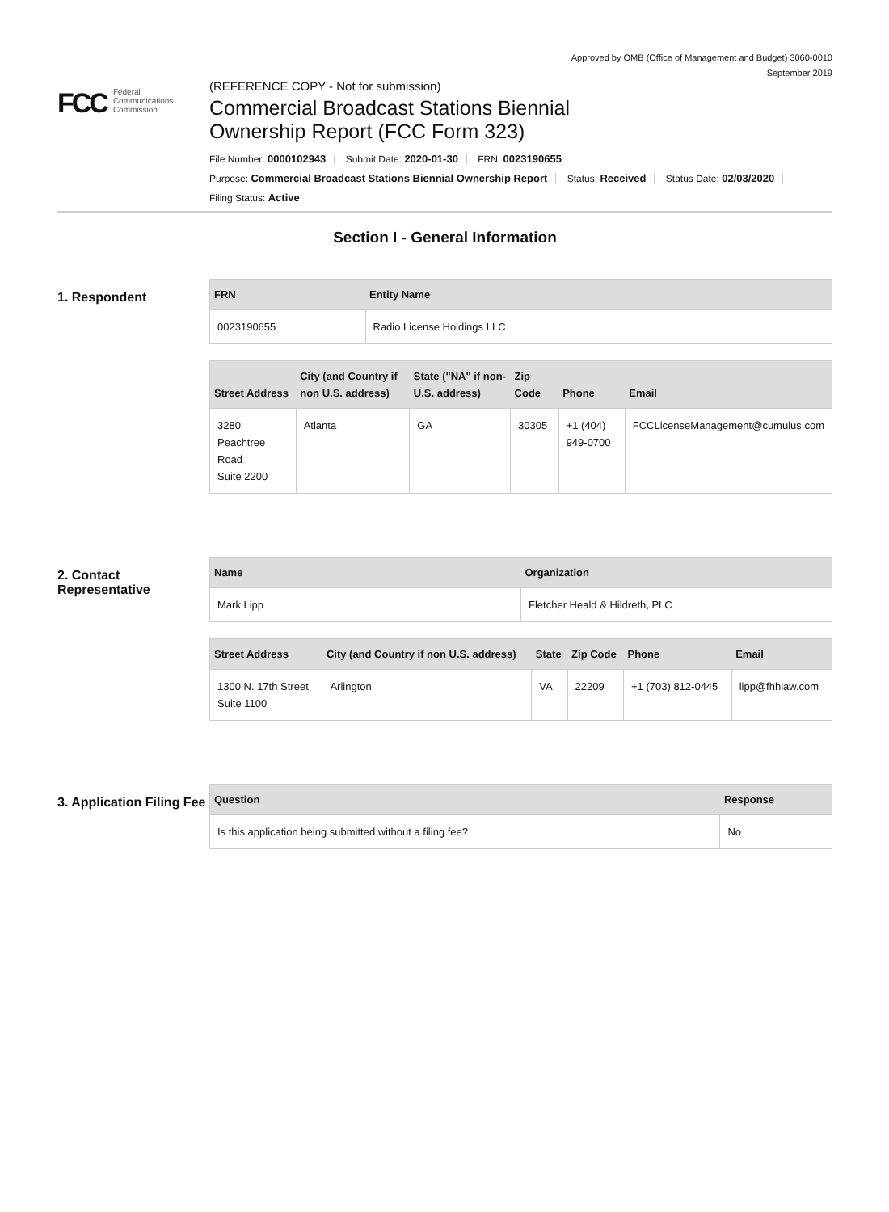Approved by OMB (Office of Management and Budget) 3060-0010
September 2019
FCC
Federal
Communications
Commission
(REFERENCE COPY - Not for submission)
Commercial Broadcast Stations Biennial
Ownership Report (FCC Form 323)
File Number: 0000102943 Submit Date: 2020-01-30 FRN: 0023190655
Purpose: Commercial Broadcast Stations Biennial Ownership Report Status: Received Status Date: 02/03/2020
Filing Status: Active
Section I - General Information
1. Respondent
| FRN | Entity Name |
| --- | --- |
| 0023190655 | Radio License Holdings LLC |
| Street Address | City (and Country if non U.S. address) | State ("NA" if non-U.S. address) | Zip Code | Phone | Email |
| --- | --- | --- | --- | --- | --- |
| 3280 Peachtree Road Suite 2200 | Atlanta | GA | 30305 | +1 (404) 949-0700 | FCCLicenseManagement@cumulus.com |
2. Contact Representative
| Name | Organization |
| --- | --- |
| Mark Lipp | Fletcher Heald & Hildreth, PLC |
| Street Address | City (and Country if non U.S. address) | State | Zip Code | Phone | Email |
| --- | --- | --- | --- | --- | --- |
| 1300 N. 17th Street Suite 1100 | Arlington | VA | 22209 | +1 (703) 812-0445 | lipp@fhhlaw.com |
3. Application Filing Fee
| Question | Response |
| --- | --- |
| Is this application being submitted without a filing fee? | No |